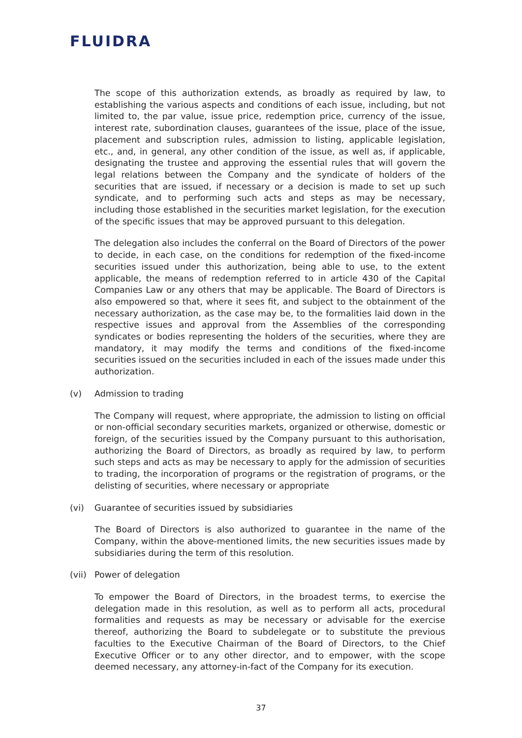FLUIDRA
The scope of this authorization extends, as broadly as required by law, to establishing the various aspects and conditions of each issue, including, but not limited to, the par value, issue price, redemption price, currency of the issue, interest rate, subordination clauses, guarantees of the issue, place of the issue, placement and subscription rules, admission to listing, applicable legislation, etc., and, in general, any other condition of the issue, as well as, if applicable, designating the trustee and approving the essential rules that will govern the legal relations between the Company and the syndicate of holders of the securities that are issued, if necessary or a decision is made to set up such syndicate, and to performing such acts and steps as may be necessary, including those established in the securities market legislation, for the execution of the specific issues that may be approved pursuant to this delegation.
The delegation also includes the conferral on the Board of Directors of the power to decide, in each case, on the conditions for redemption of the fixed-income securities issued under this authorization, being able to use, to the extent applicable, the means of redemption referred to in article 430 of the Capital Companies Law or any others that may be applicable. The Board of Directors is also empowered so that, where it sees fit, and subject to the obtainment of the necessary authorization, as the case may be, to the formalities laid down in the respective issues and approval from the Assemblies of the corresponding syndicates or bodies representing the holders of the securities, where they are mandatory, it may modify the terms and conditions of the fixed-income securities issued on the securities included in each of the issues made under this authorization.
(v) Admission to trading
The Company will request, where appropriate, the admission to listing on official or non-official secondary securities markets, organized or otherwise, domestic or foreign, of the securities issued by the Company pursuant to this authorisation, authorizing the Board of Directors, as broadly as required by law, to perform such steps and acts as may be necessary to apply for the admission of securities to trading, the incorporation of programs or the registration of programs, or the delisting of securities, where necessary or appropriate
(vi) Guarantee of securities issued by subsidiaries
The Board of Directors is also authorized to guarantee in the name of the Company, within the above-mentioned limits, the new securities issues made by subsidiaries during the term of this resolution.
(vii) Power of delegation
To empower the Board of Directors, in the broadest terms, to exercise the delegation made in this resolution, as well as to perform all acts, procedural formalities and requests as may be necessary or advisable for the exercise thereof, authorizing the Board to subdelegate or to substitute the previous faculties to the Executive Chairman of the Board of Directors, to the Chief Executive Officer or to any other director, and to empower, with the scope deemed necessary, any attorney-in-fact of the Company for its execution.
37